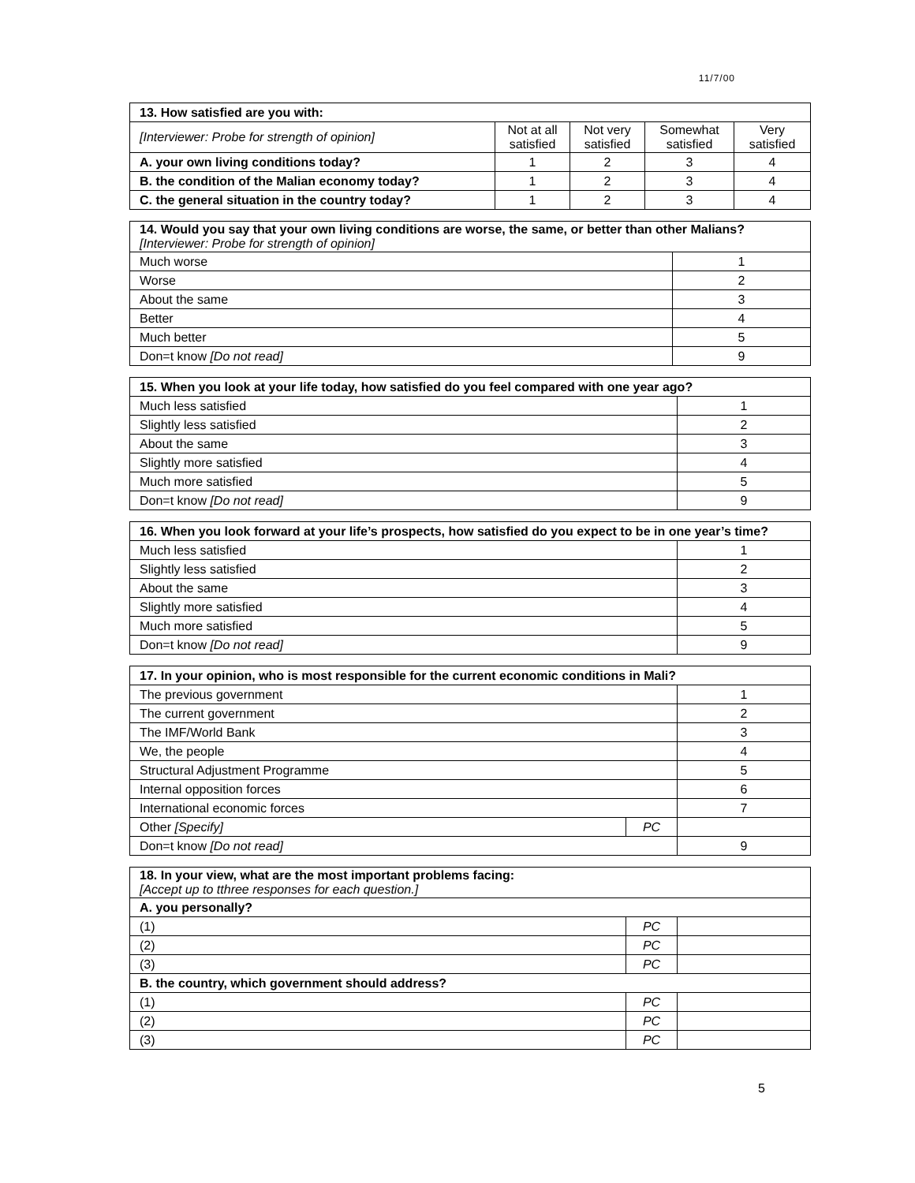11/7/00
| 13. How satisfied are you with: | | | | |
| --- | --- | --- | --- | --- |
| [Interviewer: Probe for strength of opinion] | Not at all satisfied | Not very satisfied | Somewhat satisfied | Very satisfied |
| A. your own living conditions today? | 1 | 2 | 3 | 4 |
| B. the condition of the Malian economy today? | 1 | 2 | 3 | 4 |
| C. the general situation in the country today? | 1 | 2 | 3 | 4 |
| 14. Would you say that your own living conditions are worse, the same, or better than other Malians? [Interviewer: Probe for strength of opinion] | |
| --- | --- |
| Much worse | 1 |
| Worse | 2 |
| About the same | 3 |
| Better | 4 |
| Much better | 5 |
| Don=t know [Do not read] | 9 |
| 15. When you look at your life today, how satisfied do you feel compared with one year ago? | |
| --- | --- |
| Much less satisfied | 1 |
| Slightly less satisfied | 2 |
| About the same | 3 |
| Slightly more satisfied | 4 |
| Much more satisfied | 5 |
| Don=t know [Do not read] | 9 |
| 16. When you look forward at your life’s prospects, how satisfied do you expect to be in one year’s time? | |
| --- | --- |
| Much less satisfied | 1 |
| Slightly less satisfied | 2 |
| About the same | 3 |
| Slightly more satisfied | 4 |
| Much more satisfied | 5 |
| Don=t know [Do not read] | 9 |
| 17. In your opinion, who is most responsible for the current economic conditions in Mali? | | |
| --- | --- | --- |
| The previous government | | 1 |
| The current government | | 2 |
| The IMF/World Bank | | 3 |
| We, the people | | 4 |
| Structural Adjustment Programme | | 5 |
| Internal opposition forces | | 6 |
| International economic forces | | 7 |
| Other [Specify] | PC | |
| Don=t know [Do not read] | | 9 |
| 18. In your view, what are the most important problems facing: [Accept up to tthree responses for each question.] | | |
| --- | --- | --- |
| A. you personally? | | |
| (1) | PC | |
| (2) | PC | |
| (3) | PC | |
| B. the country, which government should address? | | |
| (1) | PC | |
| (2) | PC | |
| (3) | PC | |
5